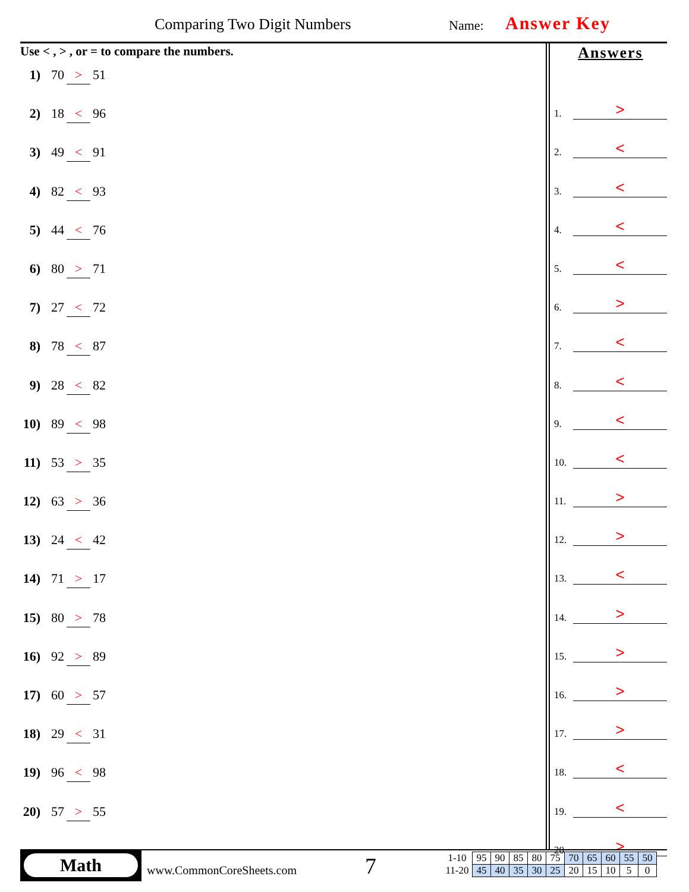Comparing Two Digit Numbers Name: Answer Key
Use < , > , or = to compare the numbers.
1) 70 > 51
2) 18 < 96
3) 49 < 91
4) 82 < 93
5) 44 < 76
6) 80 > 71
7) 27 < 72
8) 78 < 87
9) 28 < 82
10) 89 < 98
11) 53 > 35
12) 63 > 36
13) 24 < 42
14) 71 > 17
15) 80 > 78
16) 92 > 89
17) 60 > 57
18) 29 < 31
19) 96 < 98
20) 57 > 55
Answers
1.
>
2.
<
3.
<
4.
<
5.
<
6.
>
7.
<
8.
<
9.
<
10.
<
11.
>
12.
>
13.
<
14.
>
15.
>
16.
>
17.
>
18.
<
19.
<
20.
>
Math
www.CommonCoreSheets.com 7
| 1-10 | 95 | 90 | 85 | 80 | 75 | 70 | 65 | 60 | 55 | 50 |
| 11-20 | 45 | 40 | 35 | 30 | 25 | 20 | 15 | 10 | 5 | 0 |